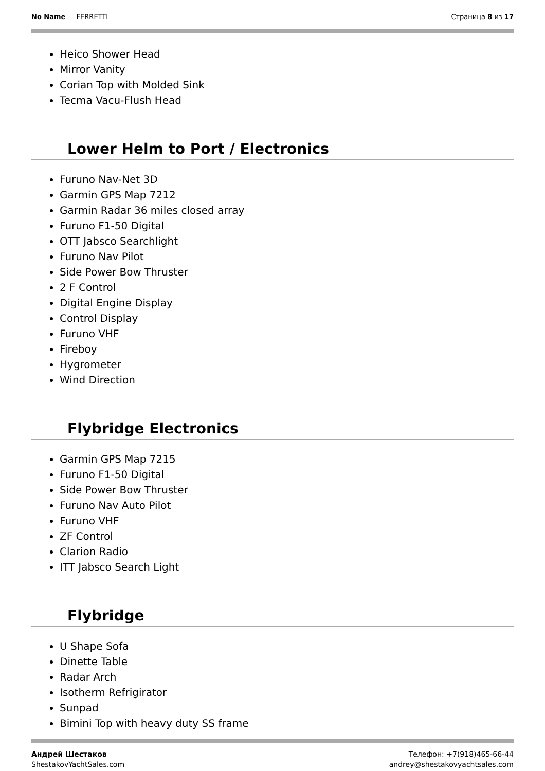No Name — FERRETTI Страница 8 из 17
Heico Shower Head
Mirror Vanity
Corian Top with Molded Sink
Tecma Vacu-Flush Head
Lower Helm to Port / Electronics
Furuno Nav-Net 3D
Garmin GPS Map 7212
Garmin Radar 36 miles closed array
Furuno F1-50 Digital
OTT Jabsco Searchlight
Furuno Nav Pilot
Side Power Bow Thruster
2 F Control
Digital Engine Display
Control Display
Furuno VHF
Fireboy
Hygrometer
Wind Direction
Flybridge Electronics
Garmin GPS Map 7215
Furuno F1-50 Digital
Side Power Bow Thruster
Furuno Nav Auto Pilot
Furuno VHF
ZF Control
Clarion Radio
ITT Jabsco Search Light
Flybridge
U Shape Sofa
Dinette Table
Radar Arch
Isotherm Refrigirator
Sunpad
Bimini Top with heavy duty SS frame
Андрей Шестаков
ShestakovYachtSales.com
Телефон: +7(918)465-66-44
andrey@shestakovyachtsales.com